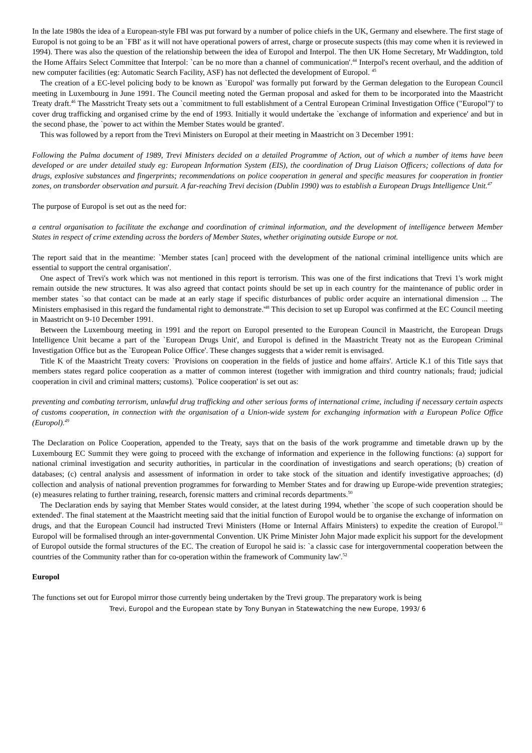In the late 1980s the idea of a European-style FBI was put forward by a number of police chiefs in the UK, Germany and elsewhere. The first stage of Europol is not going to be an `FBI' as it will not have operational powers of arrest, charge or prosecute suspects (this may come when it is reviewed in 1994). There was also the question of the relationship between the idea of Europol and Interpol. The then UK Home Secretary, Mr Waddington, told the Home Affairs Select Committee that Interpol: `can be no more than a channel of communication'.<sup>44</sup> Interpol's recent overhaul, and the addition of new computer facilities (eg: Automatic Search Facility, ASF) has not deflected the development of Europol. <sup>45</sup>
The creation of a EC-level policing body to be known as `Europol' was formally put forward by the German delegation to the European Council meeting in Luxembourg in June 1991. The Council meeting noted the German proposal and asked for them to be incorporated into the Maastricht Treaty draft.<sup>46</sup> The Masstricht Treaty sets out a `commitment to full establishment of a Central European Criminal Investigation Office ("Europol")' to cover drug trafficking and organised crime by the end of 1993. Initially it would undertake the `exchange of information and experience' and but in the second phase, the `power to act within the Member States would be granted'.
This was followed by a report from the Trevi Ministers on Europol at their meeting in Maastricht on 3 December 1991:
Following the Palma document of 1989, Trevi Ministers decided on a detailed Programme of Action, out of which a number of items have been developed or are under detailed study eg: European Information System (EIS), the coordination of Drug Liaison Officers; collections of data for drugs, explosive substances and fingerprints; recommendations on police cooperation in general and specific measures for cooperation in frontier zones, on transborder observation and pursuit. A far-reaching Trevi decision (Dublin 1990) was to establish a European Drugs Intelligence Unit.<sup>47</sup>
The purpose of Europol is set out as the need for:
a central organisation to facilitate the exchange and coordination of criminal information, and the development of intelligence between Member States in respect of crime extending across the borders of Member States, whether originating outside Europe or not.
The report said that in the meantime: `Member states [can] proceed with the development of the national criminal intelligence units which are essential to support the central organisation'.
One aspect of Trevi's work which was not mentioned in this report is terrorism. This was one of the first indications that Trevi 1's work might remain outside the new structures. It was also agreed that contact points should be set up in each country for the maintenance of public order in member states `so that contact can be made at an early stage if specific disturbances of public order acquire an international dimension ... The Ministers emphasised in this regard the fundamental right to demonstrate.'<sup>48</sup> This decision to set up Europol was confirmed at the EC Council meeting in Maastricht on 9-10 December 1991.
Between the Luxembourg meeting in 1991 and the report on Europol presented to the European Council in Maastricht, the European Drugs Intelligence Unit became a part of the `European Drugs Unit', and Europol is defined in the Maastricht Treaty not as the European Criminal Investigation Office but as the `European Police Office'. These changes suggests that a wider remit is envisaged.
Title K of the Maastricht Treaty covers: `Provisions on cooperation in the fields of justice and home affairs'. Article K.1 of this Title says that members states regard police cooperation as a matter of common interest (together with immigration and third country nationals; fraud; judicial cooperation in civil and criminal matters; customs). `Police cooperation' is set out as:
preventing and combating terrorism, unlawful drug trafficking and other serious forms of international crime, including if necessary certain aspects of customs cooperation, in connection with the organisation of a Union-wide system for exchanging information with a European Police Office (Europol).<sup>49</sup>
The Declaration on Police Cooperation, appended to the Treaty, says that on the basis of the work programme and timetable drawn up by the Luxembourg EC Summit they were going to proceed with the exchange of information and experience in the following functions: (a) support for national criminal investigation and security authorities, in particular in the coordination of investigations and search operations; (b) creation of databases; (c) central analysis and assessment of information in order to take stock of the situation and identify investigative approaches; (d) collection and analysis of national prevention programmes for forwarding to Member States and for drawing up Europe-wide prevention strategies; (e) measures relating to further training, research, forensic matters and criminal records departments.<sup>50</sup>
The Declaration ends by saying that Member States would consider, at the latest during 1994, whether `the scope of such cooperation should be extended'. The final statement at the Maastricht meeting said that the initial function of Europol would be to organise the exchange of information on drugs, and that the European Council had instructed Trevi Ministers (Home or Internal Affairs Ministers) to expedite the creation of Europol.<sup>51</sup> Europol will be formalised through an inter-governmental Convention. UK Prime Minister John Major made explicit his support for the development of Europol outside the formal structures of the EC. The creation of Europol he said is: `a classic case for intergovernmental cooperation between the countries of the Community rather than for co-operation within the framework of Community law'.<sup>52</sup>
Europol
The functions set out for Europol mirror those currently being undertaken by the Trevi group. The preparatory work is being
Trevi, Europol and the European state by Tony Bunyan in Statewatching the new Europe, 1993/ 6